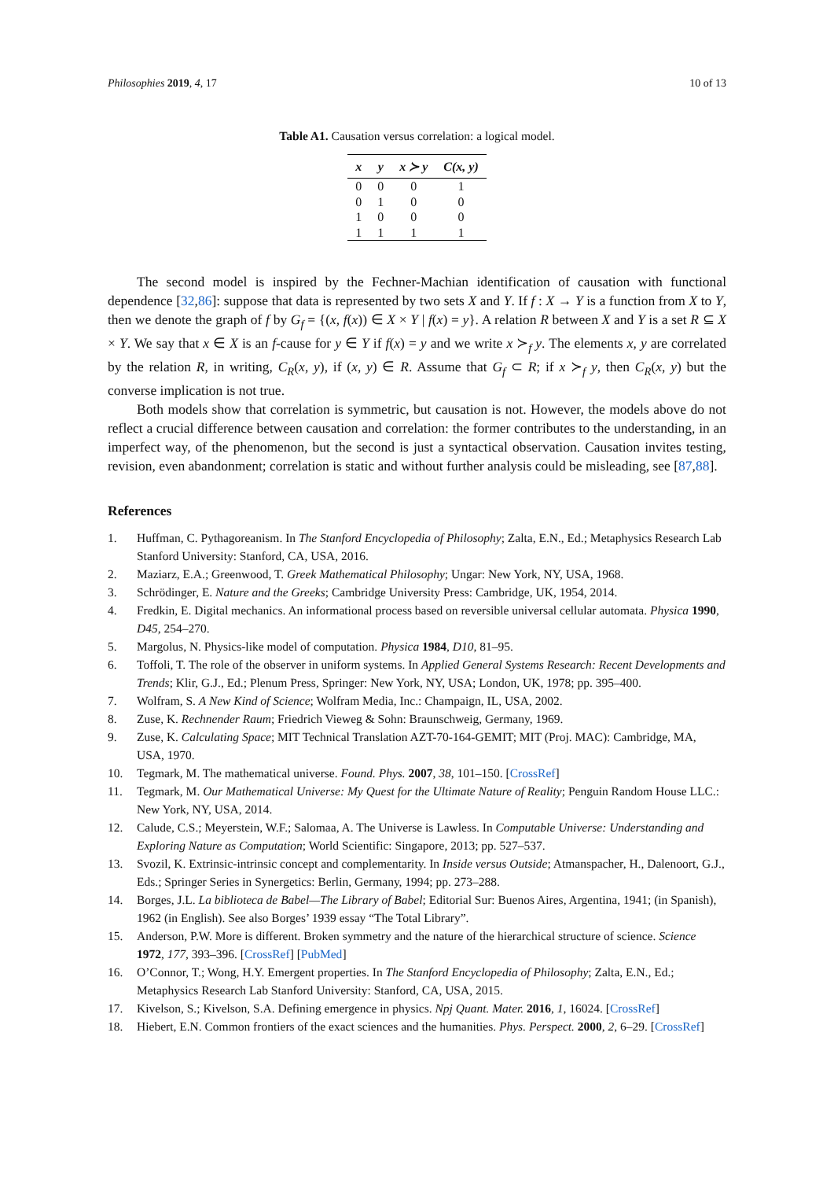Philosophies 2019, 4, 17 10 of 13
Table A1. Causation versus correlation: a logical model.
| x | y | x ≻ y | C(x, y) |
| --- | --- | --- | --- |
| 0 | 0 | 0 | 1 |
| 0 | 1 | 0 | 0 |
| 1 | 0 | 0 | 0 |
| 1 | 1 | 1 | 1 |
The second model is inspired by the Fechner-Machian identification of causation with functional dependence [32,86]: suppose that data is represented by two sets X and Y. If f : X → Y is a function from X to Y, then we denote the graph of f by G<sub>f</sub> = {(x, f(x)) ∈ X × Y | f(x) = y}. A relation R between X and Y is a set R ⊆ X × Y. We say that x ∈ X is an f-cause for y ∈ Y if f(x) = y and we write x ≻<sub>f</sub> y. The elements x, y are correlated by the relation R, in writing, C<sub>R</sub>(x, y), if (x, y) ∈ R. Assume that G<sub>f</sub> ⊂ R; if x ≻<sub>f</sub> y, then C<sub>R</sub>(x, y) but the converse implication is not true.
Both models show that correlation is symmetric, but causation is not. However, the models above do not reflect a crucial difference between causation and correlation: the former contributes to the understanding, in an imperfect way, of the phenomenon, but the second is just a syntactical observation. Causation invites testing, revision, even abandonment; correlation is static and without further analysis could be misleading, see [87,88].
References
1. Huffman, C. Pythagoreanism. In The Stanford Encyclopedia of Philosophy; Zalta, E.N., Ed.; Metaphysics Research Lab Stanford University: Stanford, CA, USA, 2016.
2. Maziarz, E.A.; Greenwood, T. Greek Mathematical Philosophy; Ungar: New York, NY, USA, 1968.
3. Schrödinger, E. Nature and the Greeks; Cambridge University Press: Cambridge, UK, 1954, 2014.
4. Fredkin, E. Digital mechanics. An informational process based on reversible universal cellular automata. Physica 1990, D45, 254–270.
5. Margolus, N. Physics-like model of computation. Physica 1984, D10, 81–95.
6. Toffoli, T. The role of the observer in uniform systems. In Applied General Systems Research: Recent Developments and Trends; Klir, G.J., Ed.; Plenum Press, Springer: New York, NY, USA; London, UK, 1978; pp. 395–400.
7. Wolfram, S. A New Kind of Science; Wolfram Media, Inc.: Champaign, IL, USA, 2002.
8. Zuse, K. Rechnender Raum; Friedrich Vieweg & Sohn: Braunschweig, Germany, 1969.
9. Zuse, K. Calculating Space; MIT Technical Translation AZT-70-164-GEMIT; MIT (Proj. MAC): Cambridge, MA, USA, 1970.
10. Tegmark, M. The mathematical universe. Found. Phys. 2007, 38, 101–150. [CrossRef]
11. Tegmark, M. Our Mathematical Universe: My Quest for the Ultimate Nature of Reality; Penguin Random House LLC.: New York, NY, USA, 2014.
12. Calude, C.S.; Meyerstein, W.F.; Salomaa, A. The Universe is Lawless. In Computable Universe: Understanding and Exploring Nature as Computation; World Scientific: Singapore, 2013; pp. 527–537.
13. Svozil, K. Extrinsic-intrinsic concept and complementarity. In Inside versus Outside; Atmanspacher, H., Dalenoort, G.J., Eds.; Springer Series in Synergetics: Berlin, Germany, 1994; pp. 273–288.
14. Borges, J.L. La biblioteca de Babel—The Library of Babel; Editorial Sur: Buenos Aires, Argentina, 1941; (in Spanish), 1962 (in English). See also Borges’ 1939 essay “The Total Library”.
15. Anderson, P.W. More is different. Broken symmetry and the nature of the hierarchical structure of science. Science 1972, 177, 393–396. [CrossRef] [PubMed]
16. O’Connor, T.; Wong, H.Y. Emergent properties. In The Stanford Encyclopedia of Philosophy; Zalta, E.N., Ed.; Metaphysics Research Lab Stanford University: Stanford, CA, USA, 2015.
17. Kivelson, S.; Kivelson, S.A. Defining emergence in physics. Npj Quant. Mater. 2016, 1, 16024. [CrossRef]
18. Hiebert, E.N. Common frontiers of the exact sciences and the humanities. Phys. Perspect. 2000, 2, 6–29. [CrossRef]